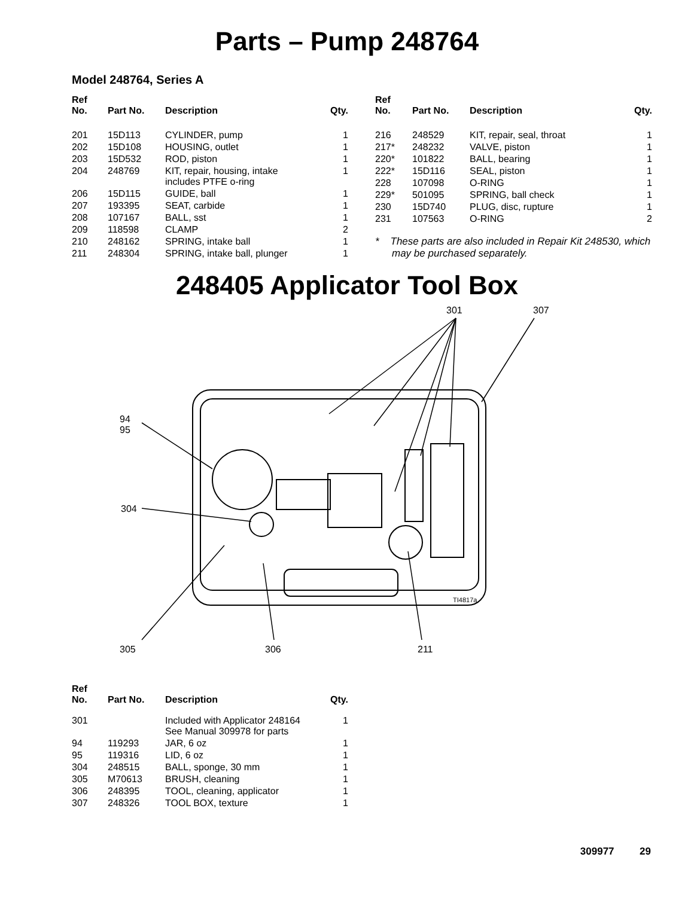Parts – Pump 248764
Model 248764, Series A
| Ref No. | Part No. | Description | Qty. |
| --- | --- | --- | --- |
| 201 | 15D113 | CYLINDER, pump | 1 |
| 202 | 15D108 | HOUSING, outlet | 1 |
| 203 | 15D532 | ROD, piston | 1 |
| 204 | 248769 | KIT, repair, housing, intake includes PTFE o-ring | 1 |
| 206 | 15D115 | GUIDE, ball | 1 |
| 207 | 193395 | SEAT, carbide | 1 |
| 208 | 107167 | BALL, sst | 1 |
| 209 | 118598 | CLAMP | 2 |
| 210 | 248162 | SPRING, intake ball | 1 |
| 211 | 248304 | SPRING, intake ball, plunger | 1 |
| Ref No. | Part No. | Description | Qty. |
| --- | --- | --- | --- |
| 216 | 248529 | KIT, repair, seal, throat | 1 |
| 217* | 248232 | VALVE, piston | 1 |
| 220* | 101822 | BALL, bearing | 1 |
| 222* | 15D116 | SEAL, piston | 1 |
| 228 | 107098 | O-RING | 1 |
| 229* | 501095 | SPRING, ball check | 1 |
| 230 | 15D740 | PLUG, disc, rupture | 1 |
| 231 | 107563 | O-RING | 2 |
* These parts are also included in Repair Kit 248530, which may be purchased separately.
248405 Applicator Tool Box
301 307
94
95
304
TI4817a
305 306 211
| Ref No. | Part No. | Description | Qty. |
| --- | --- | --- | --- |
| 301 | | Included with Applicator 248164 See Manual 309978 for parts | 1 |
| 94 | 119293 | JAR, 6 oz | 1 |
| 95 | 119316 | LID, 6 oz | 1 |
| 304 | 248515 | BALL, sponge, 30 mm | 1 |
| 305 | M70613 | BRUSH, cleaning | 1 |
| 306 | 248395 | TOOL, cleaning, applicator | 1 |
| 307 | 248326 | TOOL BOX, texture | 1 |
309977 29